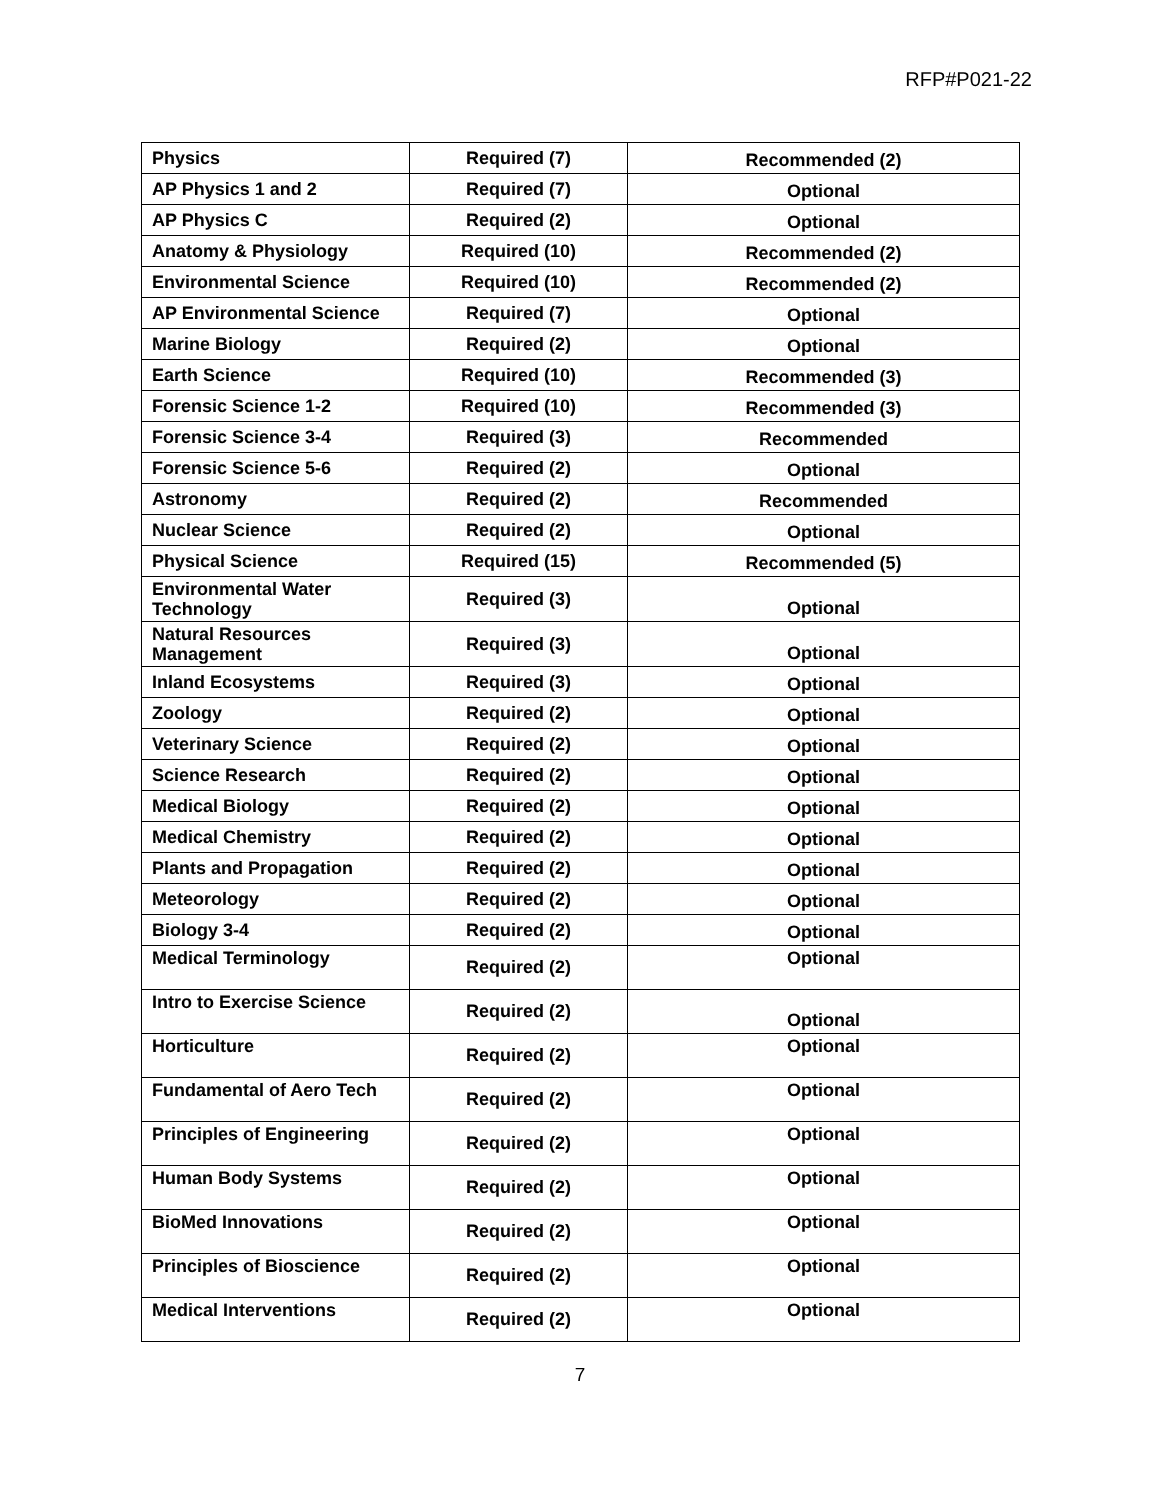RFP#P021-22
| Physics | Required (7) | Recommended (2) |
| AP Physics 1 and 2 | Required (7) | Optional |
| AP Physics C | Required (2) | Optional |
| Anatomy & Physiology | Required (10) | Recommended (2) |
| Environmental Science | Required (10) | Recommended (2) |
| AP Environmental Science | Required (7) | Optional |
| Marine Biology | Required (2) | Optional |
| Earth Science | Required (10) | Recommended (3) |
| Forensic Science 1-2 | Required (10) | Recommended (3) |
| Forensic Science 3-4 | Required (3) | Recommended |
| Forensic Science 5-6 | Required (2) | Optional |
| Astronomy | Required (2) | Recommended |
| Nuclear Science | Required (2) | Optional |
| Physical Science | Required (15) | Recommended (5) |
| Environmental Water Technology | Required (3) | Optional |
| Natural Resources Management | Required (3) | Optional |
| Inland Ecosystems | Required (3) | Optional |
| Zoology | Required (2) | Optional |
| Veterinary Science | Required (2) | Optional |
| Science Research | Required (2) | Optional |
| Medical Biology | Required (2) | Optional |
| Medical Chemistry | Required (2) | Optional |
| Plants and Propagation | Required (2) | Optional |
| Meteorology | Required (2) | Optional |
| Biology 3-4 | Required (2) | Optional |
| Medical Terminology | Required (2) | Optional |
| Intro to Exercise Science | Required (2) | Optional |
| Horticulture | Required (2) | Optional |
| Fundamental of Aero Tech | Required (2) | Optional |
| Principles of Engineering | Required (2) | Optional |
| Human Body Systems | Required (2) | Optional |
| BioMed Innovations | Required (2) | Optional |
| Principles of Bioscience | Required (2) | Optional |
| Medical Interventions | Required (2) | Optional |
7